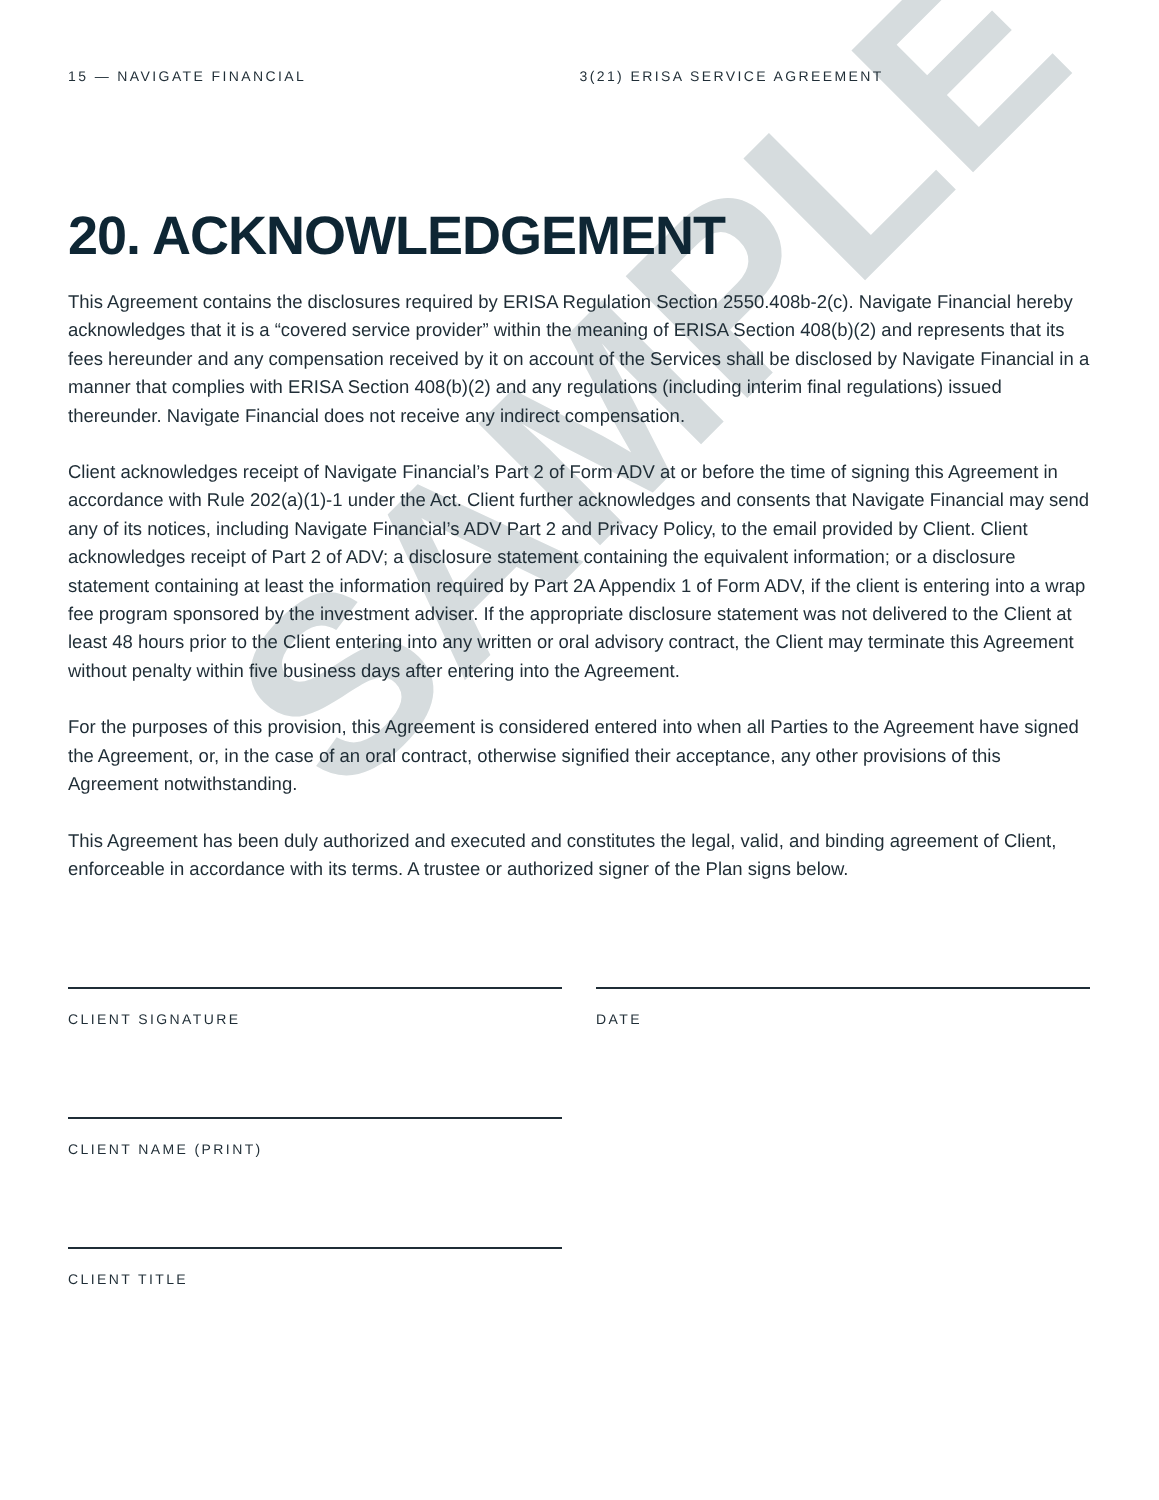SAMPLE
15 — NAVIGATE FINANCIAL 3(21) ERISA SERVICE AGREEMENT
20. ACKNOWLEDGEMENT
This Agreement contains the disclosures required by ERISA Regulation Section 2550.408b-2(c). Navigate Financial hereby acknowledges that it is a “covered service provider” within the meaning of ERISA Section 408(b)(2) and represents that its fees hereunder and any compensation received by it on account of the Services shall be disclosed by Navigate Financial in a manner that complies with ERISA Section 408(b)(2) and any regulations (including interim final regulations) issued thereunder. Navigate Financial does not receive any indirect compensation.
Client acknowledges receipt of Navigate Financial’s Part 2 of Form ADV at or before the time of signing this Agreement in accordance with Rule 202(a)(1)-1 under the Act. Client further acknowledges and consents that Navigate Financial may send any of its notices, including Navigate Financial’s ADV Part 2 and Privacy Policy, to the email provided by Client. Client acknowledges receipt of Part 2 of ADV; a disclosure statement containing the equivalent information; or a disclosure statement containing at least the information required by Part 2A Appendix 1 of Form ADV, if the client is entering into a wrap fee program sponsored by the investment adviser. If the appropriate disclosure statement was not delivered to the Client at least 48 hours prior to the Client entering into any written or oral advisory contract, the Client may terminate this Agreement without penalty within five business days after entering into the Agreement.
For the purposes of this provision, this Agreement is considered entered into when all Parties to the Agreement have signed the Agreement, or, in the case of an oral contract, otherwise signified their acceptance, any other provisions of this Agreement notwithstanding.
This Agreement has been duly authorized and executed and constitutes the legal, valid, and binding agreement of Client, enforceable in accordance with its terms. A trustee or authorized signer of the Plan signs below.
CLIENT SIGNATURE DATE
CLIENT NAME (PRINT)
CLIENT TITLE